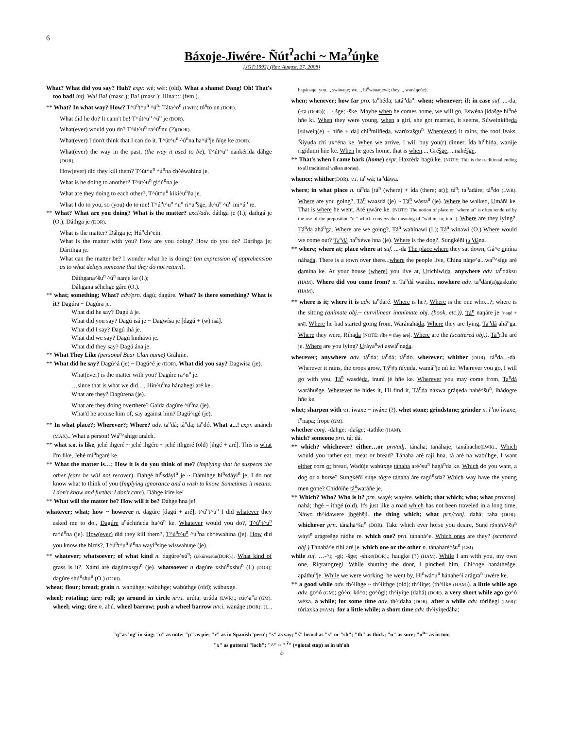6
Báxoje-Jiwére- Ñút<sup>ʔ</sup>achi ~ Ma<sup>ʔ</sup>úŋke
[JGT:1992] (Rev. August. 27, 2008)
What? What did you say? Huh? expr. wé; wé:: (old). What a shame! Dang! Oh! That's too bad! intj. Wa! Ba! (masc.); Ba! (masc.); Hina:::: (fem.).
** What? In what way? How? T^ú<sup>n</sup>t^u<sup>n</sup> ^ú<sup>n</sup>; Táta^o<sup>n</sup> (LWR); tó<sup>n</sup>to un (DOR).
What did he do? It cann't be! T^út^u<sup>n</sup> ^ú<sup>n</sup> je (DOR).
What(ever) would you do? T^út^u<sup>n</sup> ra^ú<sup>n</sup>nu (?)(DOR).
What(ever) I don't think that I can do it. T^út^u<sup>n</sup> ^ú<sup>n</sup>na ha^ú<sup>n</sup>je ñíŋe ke (DOR).
What(ever) the way in the past, (the way it used to be), T^út^u<sup>n</sup> nankérida dáhge (DOR).
How(ever) did they kill them? T^út^u<sup>n</sup> ^ú<sup>n</sup>na ch^éwahina je.
What is he doing to another? T^út^u<sup>n</sup> gi^ú<sup>n</sup>na je.
What are they doing to each other?, T^út^u<sup>n</sup> kikí^u<sup>n</sup>ña je.
What I do to you, so (you) do to me! T^ú<sup>n</sup>t^u<sup>n</sup> ^u<sup>n</sup> ri^u<sup>n</sup>šge, ik^ú<sup>n</sup> ^ú<sup>n</sup> mi^ú<sup>n</sup> re.
** What? What are you doing? What is the matter? excl/adv. dáthga je (I.); dathgá je (O.); Dáthga je (DOR).
What is the matter? Dáhga je; Hú<sup>n</sup>ch^eñi.
What is the matter with you? How are you doing? How do you do? Dárihga je; Dárithga je.
What can the matter be? I wonder what he is doing? (an expression of apprehension as to what delays someone that they do not return).
Dáthgana^šu<sup>n</sup> ^ú<sup>n</sup> nanje ke (I.);
Dáhgana séhehge gáre (O.).
** what; something; What? adv/prn. dagú; dagúre. What? Is there something? What is it? Dagúra ~ Dagúra je.
What did he say? Dagú á je.
What did you say? Dagú isá je ~ Dagwísa je [dagú + (w) isá].
What did I say? Dagú ihá je.
What did we say? Dagú hinháwi je.
What did they say? Dagú ána je.
** What They Like (personal Bear Clan name) Gráhiñe.
** What did he say? Dagú^á (je) ~ Dagú^é je (DOR). What did you say? Dagwísa (je).
What(ever) is the matter with you? Dagúre ra^u<sup>n</sup> je.
…since that is what we did…, Hin^u<sup>n</sup>na hánahegi aré ke.
What are they? Dagúrena (je).
What are they doing overthere? Gaída dagúre ^ú<sup>n</sup>na (je).
What'd he accuse him of, say against him? Dagú^igé (je).
** In what place?; Wherever?; Where? adv. ta<sup>n</sup>dá; tá<sup>n</sup>da; ta<sup>n</sup>dó. What a...! expr. anánch (MAX).. What a person! Wá<sup>n</sup>^shige anách.
** what s.o. is like, jehé ihgeré ~ jehé ihgére ~ jehé ithgeré (old) [ihgé + aré]. This is what I'm like, Jehé mí<sup>n</sup>hgaré ke.
** What the matter is…; How it is do you think of me? (implying that he suspects the other fears he will not recover). Dahgé hi<sup>n</sup>sdáyi<sup>n</sup> je ~ Dámihge hi<sup>n</sup>sdáyi<sup>n</sup> je, I do not know what to think of you (Implying ignorance and a wish to know. Sometimes it means: I don't know and further I don't care), Dáhge iríre ke!
** What will the matter be? How will it be? Dáhge hna je!
whatever; what; how ~ however n. dagúre [dagú + aré]; t^ú<sup>n</sup>t^u<sup>n</sup> I did whatever they asked me to do., Dagúre a<sup>n</sup>áchiñeda ha^ú<sup>n</sup> ke. Whatever would you do?, T^ú<sup>n</sup>t^u<sup>n</sup> ra^ú<sup>n</sup>na (je). How(ever) did they kill them?, T^ú<sup>n</sup>t^u<sup>n</sup> ^ú<sup>n</sup>na ch^éwahina (je). How did you know the birds?, T^ú<sup>n</sup>t^u<sup>n</sup> ú<sup>n</sup>na wayí<sup>n</sup>siŋe wíswahuŋe (je).
** whatever; whatsoever; of what kind n. dagúre^sú<sup>n</sup>; (takúrexsún(DOR).). What kind of grass is it?, Xámi aré dagúrexsgu<sup>n</sup> (je). whatsoever n dagúre xshú<sup>n</sup>xshu<sup>n</sup> (I.) (DOR); dagúre shú<sup>n</sup>shu<sup>n</sup> (O.) (DOR).
wheat; flour; bread; grain n. wabúhge; wábuhge; wabúthge (old); wábuxge.
wheel; rotating; tire; roll; go around in circle n/v.i. urúta; urúda (LWR).; rút^a<sup>n</sup>a (GM). wheel; wing; tire n. ahú. wheel barrow; push a wheel barrow n/v.i. wanáŋe (DOR): (I..., hapánaŋe; you..., swánaŋe; we..., hí<sup>n</sup>wánaŋewi; they..., wanáŋeñe).
when; whenever; how far pro. ta<sup>n</sup>héda; tatá<sup>n</sup>da<sup>n</sup>. when; whenever; if; in case suf. ...-da; (-ta (DOR)); ...- šge; -ške. Maybe when he comes home, we will go, Eswéna jídašge hi<sup>n</sup>né hñe ki. When they were young, when a girl, she got married, it seems, Súweinkiñeda [súweiŋ(e) + hiñe + da] chi<sup>n</sup>miiñeda, warúxašgu<sup>n</sup>. When(ever) it rains, the roof leaks, Ñíyuda chí ux^éna ke. When we arrive, I will buy you(r) dinner, Ída hi<sup>n</sup>hída, warúje rigídumi hñe ke. When he goes home, that is when..., Gréšge, ...nahéšge.
** That's when I came back (home) expr. Haxréda hagú ke. [NOTE: This is the traditional ending to all traditional wékan stories).
whence; whither(DOR). v.i. ta<sup>n</sup>wá; ta<sup>n</sup>dáwa.
where; in what place n. tá<sup>n</sup>da [tá<sup>n</sup> (where) + ída (there; at)]; tá<sup>n</sup>; ta<sup>n</sup>adáre; tá<sup>n</sup>do (LWR). Where are you going?, Tá<sup>n</sup> waasdá (je) ~ Tá<sup>n</sup> wásta<sup>n</sup> (je). Where he walked, Umáñi ke. That is where he went, Aré uwáre ke. [NOTE: The notion of place or "where at" is often rendered by the use of the preposition "u-" which conveys the meaning of "within; in; into"]. Where are they lying?, Tá<sup>n</sup>da ahá<sup>n</sup>ga. Where are we going?, Tá<sup>n</sup> wahínawi (I.); Tá<sup>n</sup> wínawi (O.) Where would we come out? Ta<sup>n</sup>dá ha<sup>n</sup>xéwe hna (je). Where is the dog?, Sungkéñi ta<sup>n</sup>dána.
** where; where at; place where at suf. ...-da The place where they sat down, Gá^e umína náhada. There is a town over there...where the people live, Chína náŋe^a...wa<sup>n</sup>^síge aré damína ke. At your house (where) you live at, Uríchiwida. anywhere adv. ta<sup>n</sup>dáksu (HAM). Where did you come from? n. Ta<sup>n</sup>dá waráhu. nowhere adv. ta<sup>n</sup>dán(a)gaskuñe (HAM).
** where is it; where it is adv. ta<sup>n</sup>daré. Where is he?, Where is the one who...?; where is the sitting (animate obj.~ curvilinear inanimate obj. (book, etc.)), Tá<sup>n</sup> naŋáre je [naŋé + aré]. Where he had started going from, Waránaháda. Where they are lying, Ta<sup>n</sup>dá ahá<sup>n</sup>ga. Where they were, Ríhada [NOTE: ríhe = they are]. Where are the (scattered obj.), Ta<sup>n</sup>ríhi aré je. Where are you lying? Uráya<sup>n</sup>wi aswá<sup>n</sup>nada.
wherever; anywhere adv. tá<sup>n</sup>da; ta<sup>n</sup>dá; tá<sup>n</sup>do. wherever; whither (DOR). tá<sup>n</sup>da...-da. Wherever it rains, the crops grow, Tá<sup>n</sup>da ñíyuda, wamá<sup>n</sup>je nú ke. Wherever you go, I will go with you, Tá<sup>n</sup> wasdéda, inuní jé hñe ke. Wherever you may come from, Ta<sup>n</sup>dá waráhušge. Wherever he hides it, I'll find it, Tá<sup>n</sup>da náxwa gráŋeda nahé^šu<sup>n</sup>, ihádogre hñe ke.
whet; sharpen with v.t. íwaxe ~ iwáxe (?). whet stone; grindstone; grinder n. í<sup>n</sup>no íwaxe; í<sup>n</sup>napa; írope (GM).
whether conj. -dahge; -dašge; -tathke (HAM).
which? someone prn. tá; dá.
** which? whichever? either…or prn/adj. tánaha; tanáhaje; tanáhache(LWR).. Which would you rather eat, meat or bread? Tánaha aré rají hna, tá aré na wabúhge, I want either corn or bread, Wadúje wabúxge tánaha aré^su<sup>n</sup> hagá<sup>n</sup>da ke. Which do you want, a dog or a horse? Sungkéñi súŋe tógre tánaha áre ragú<sup>n</sup>sda? Which way have the young men gone? Chidóiñe tá<sup>n</sup>waráñe je.
** Which? Who? Who is it? prn. wayé; wayére. which; that which; who; what prn/conj. nahá; ihgé ~ ithgé (old). It's just like a road which has not been traveled in a long time, Náwo th^ídawere ihgéhšji. the thing which; what prn/conj. dahá; taha (DOR). whichever prn. tánaha^šu<sup>n</sup> (DOR). Take which ever horse you desire, Suŋé tánahá^šu<sup>n</sup> wáyi<sup>n</sup> arágrešge rúdhe re. which one? prn. tánahá^e. Which ones are they? (scattered obj.) Tánahá^e ríhi aré je. which one or the other n. tánaharè^šu<sup>n</sup> (GM).
while suf. …-^i; -gi; -šge; -shke(DOR).; haugke (?) (HAM). While I am with you, my own one, Rígratogregi. While shutting the door, I pinched him, Chí^oge hanáthešge, apáthu<sup>n</sup>je. While we were working, he went by, Hi<sup>n</sup>wá^u<sup>n</sup> hánahe^i arágra<sup>n</sup> uwére ke.
** a good while adv. th^íihge ~ th^íithge (old); th^íiŋe; (th^íike (HAM)). a little while ago adv. go^ó (GM); gó^o; kó^o; go^ógi; th^íyiŋe (dahá) (DOR). a very short while ago go^ó wéxa. a while; for some time adv. th^ídaha (DOR). after a while adv. tóriñegi (LWR); tóriaxka (HAM). for a little while; a short time adv. th^íyiŋedáha;
"ŋ"as 'ng' in sing; "o" as note; "p" as pie; "r" as in Spanish 'pero'; "s" as say; "š" heard as "s" or "sh"; "th" as thick; "u" as sure; "u<sup>n</sup>" as in too;
"x" as gutteral "loch"; "^" ~ " <sup>ʔ</sup>" (=glotal stop) as in uh'oh
©